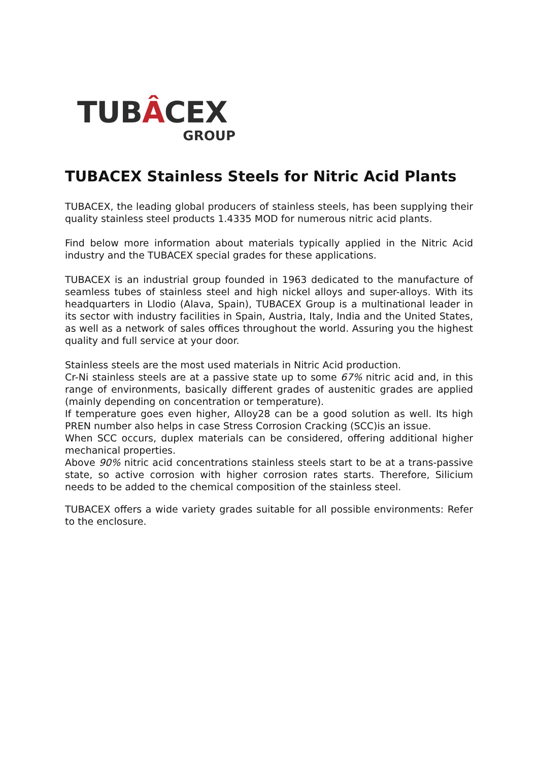TUBÂCEX
GROUP
TUBACEX Stainless Steels for Nitric Acid Plants
TUBACEX, the leading global producers of stainless steels, has been supplying their quality stainless steel products 1.4335 MOD for numerous nitric acid plants.
Find below more information about materials typically applied in the Nitric Acid industry and the TUBACEX special grades for these applications.
TUBACEX is an industrial group founded in 1963 dedicated to the manufacture of seamless tubes of stainless steel and high nickel alloys and super-alloys. With its headquarters in Llodio (Alava, Spain), TUBACEX Group is a multinational leader in its sector with industry facilities in Spain, Austria, Italy, India and the United States, as well as a network of sales offices throughout the world. Assuring you the highest quality and full service at your door.
Stainless steels are the most used materials in Nitric Acid production.
Cr-Ni stainless steels are at a passive state up to some 67% nitric acid and, in this range of environments, basically different grades of austenitic grades are applied (mainly depending on concentration or temperature).
If temperature goes even higher, Alloy28 can be a good solution as well. Its high PREN number also helps in case Stress Corrosion Cracking (SCC)is an issue.
When SCC occurs, duplex materials can be considered, offering additional higher mechanical properties.
Above 90% nitric acid concentrations stainless steels start to be at a trans-passive state, so active corrosion with higher corrosion rates starts. Therefore, Silicium needs to be added to the chemical composition of the stainless steel.
TUBACEX offers a wide variety grades suitable for all possible environments: Refer to the enclosure.